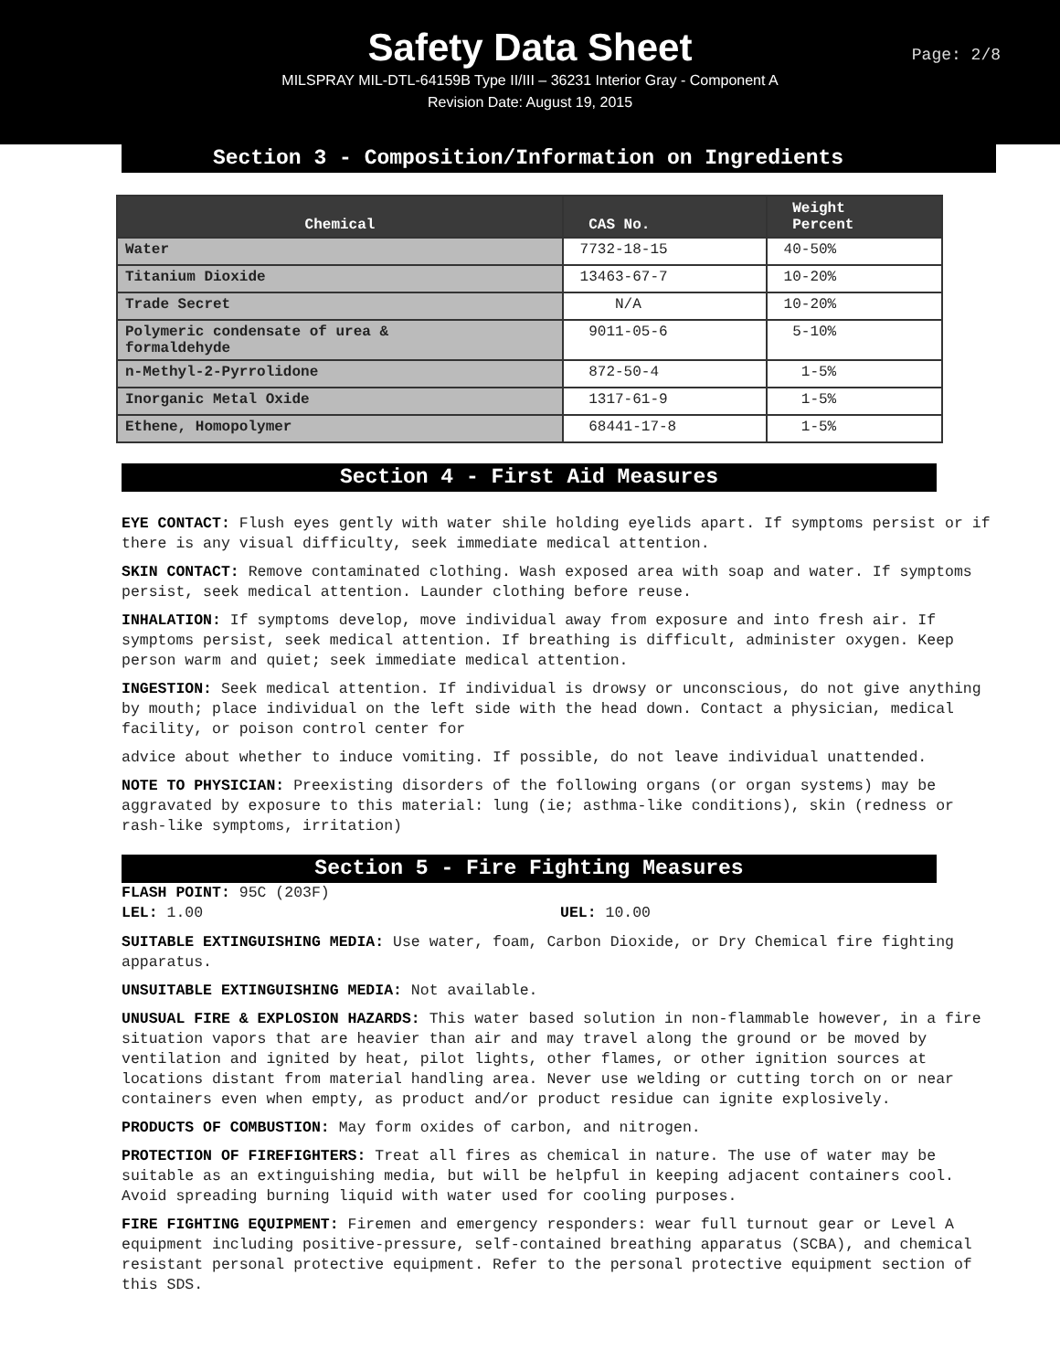Safety Data Sheet
MILSPRAY MIL-DTL-64159B Type II/III – 36231 Interior Gray - Component A
Revision Date: August 19, 2015
Page: 2/8
Section 3 - Composition/Information on Ingredients
| Chemical | CAS No. | Weight Percent |
| --- | --- | --- |
| Water | 7732-18-15 | 40-50% |
| Titanium Dioxide | 13463-67-7 | 10-20% |
| Trade Secret | N/A | 10-20% |
| Polymeric condensate of urea & formaldehyde | 9011-05-6 | 5-10% |
| n-Methyl-2-Pyrrolidone | 872-50-4 | 1-5% |
| Inorganic Metal Oxide | 1317-61-9 | 1-5% |
| Ethene, Homopolymer | 68441-17-8 | 1-5% |
Section 4 - First Aid Measures
EYE CONTACT: Flush eyes gently with water shile holding eyelids apart. If symptoms persist or if there is any visual difficulty, seek immediate medical attention.
SKIN CONTACT: Remove contaminated clothing. Wash exposed area with soap and water. If symptoms persist, seek medical attention. Launder clothing before reuse.
INHALATION: If symptoms develop, move individual away from exposure and into fresh air. If symptoms persist, seek medical attention. If breathing is difficult, administer oxygen. Keep person warm and quiet; seek immediate medical attention.
INGESTION: Seek medical attention. If individual is drowsy or unconscious, do not give anything by mouth; place individual on the left side with the head down. Contact a physician, medical facility, or poison control center for
advice about whether to induce vomiting. If possible, do not leave individual unattended.
NOTE TO PHYSICIAN: Preexisting disorders of the following organs (or organ systems) may be aggravated by exposure to this material: lung (ie; asthma-like conditions), skin (redness or rash-like symptoms, irritation)
Section 5 - Fire Fighting Measures
FLASH POINT: 95C (203F)
LEL: 1.00 UEL: 10.00
SUITABLE EXTINGUISHING MEDIA: Use water, foam, Carbon Dioxide, or Dry Chemical fire fighting apparatus.
UNSUITABLE EXTINGUISHING MEDIA: Not available.
UNUSUAL FIRE & EXPLOSION HAZARDS: This water based solution in non-flammable however, in a fire situation vapors that are heavier than air and may travel along the ground or be moved by ventilation and ignited by heat, pilot lights, other flames, or other ignition sources at locations distant from material handling area. Never use welding or cutting torch on or near containers even when empty, as product and/or product residue can ignite explosively.
PRODUCTS OF COMBUSTION: May form oxides of carbon, and nitrogen.
PROTECTION OF FIREFIGHTERS: Treat all fires as chemical in nature. The use of water may be suitable as an extinguishing media, but will be helpful in keeping adjacent containers cool. Avoid spreading burning liquid with water used for cooling purposes.
FIRE FIGHTING EQUIPMENT: Firemen and emergency responders: wear full turnout gear or Level A equipment including positive-pressure, self-contained breathing apparatus (SCBA), and chemical resistant personal protective equipment. Refer to the personal protective equipment section of this SDS.